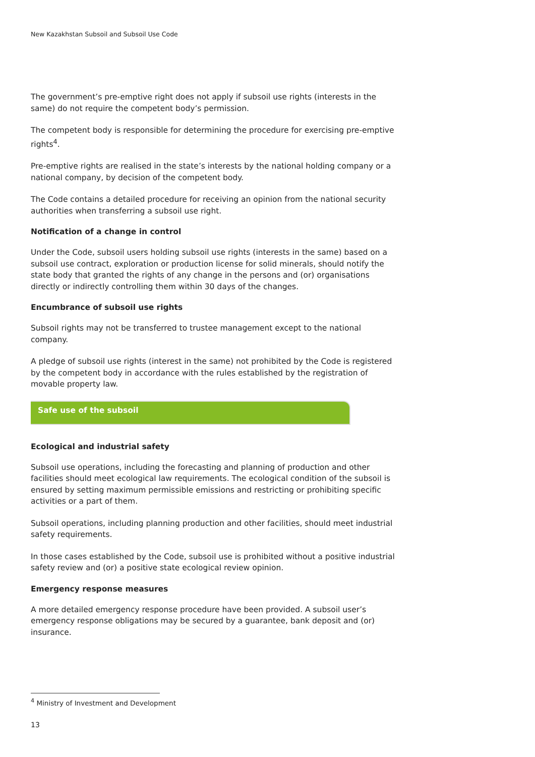New Kazakhstan Subsoil and Subsoil Use Code
The government’s pre-emptive right does not apply if subsoil use rights (interests in the same) do not require the competent body’s permission.
The competent body is responsible for determining the procedure for exercising pre-emptive rights<sup>4</sup>.
Pre-emptive rights are realised in the state’s interests by the national holding company or a national company, by decision of the competent body.
The Code contains a detailed procedure for receiving an opinion from the national security authorities when transferring a subsoil use right.
Notification of a change in control
Under the Code, subsoil users holding subsoil use rights (interests in the same) based on a subsoil use contract, exploration or production license for solid minerals, should notify the state body that granted the rights of any change in the persons and (or) organisations directly or indirectly controlling them within 30 days of the changes.
Encumbrance of subsoil use rights
Subsoil rights may not be transferred to trustee management except to the national company.
A pledge of subsoil use rights (interest in the same) not prohibited by the Code is registered by the competent body in accordance with the rules established by the registration of movable property law.
Safe use of the subsoil
Ecological and industrial safety
Subsoil use operations, including the forecasting and planning of production and other facilities should meet ecological law requirements. The ecological condition of the subsoil is ensured by setting maximum permissible emissions and restricting or prohibiting specific activities or a part of them.
Subsoil operations, including planning production and other facilities, should meet industrial safety requirements.
In those cases established by the Code, subsoil use is prohibited without a positive industrial safety review and (or) a positive state ecological review opinion.
Emergency response measures
A more detailed emergency response procedure have been provided. A subsoil user’s emergency response obligations may be secured by a guarantee, bank deposit and (or) insurance.
<sup>4</sup> Ministry of Investment and Development
13